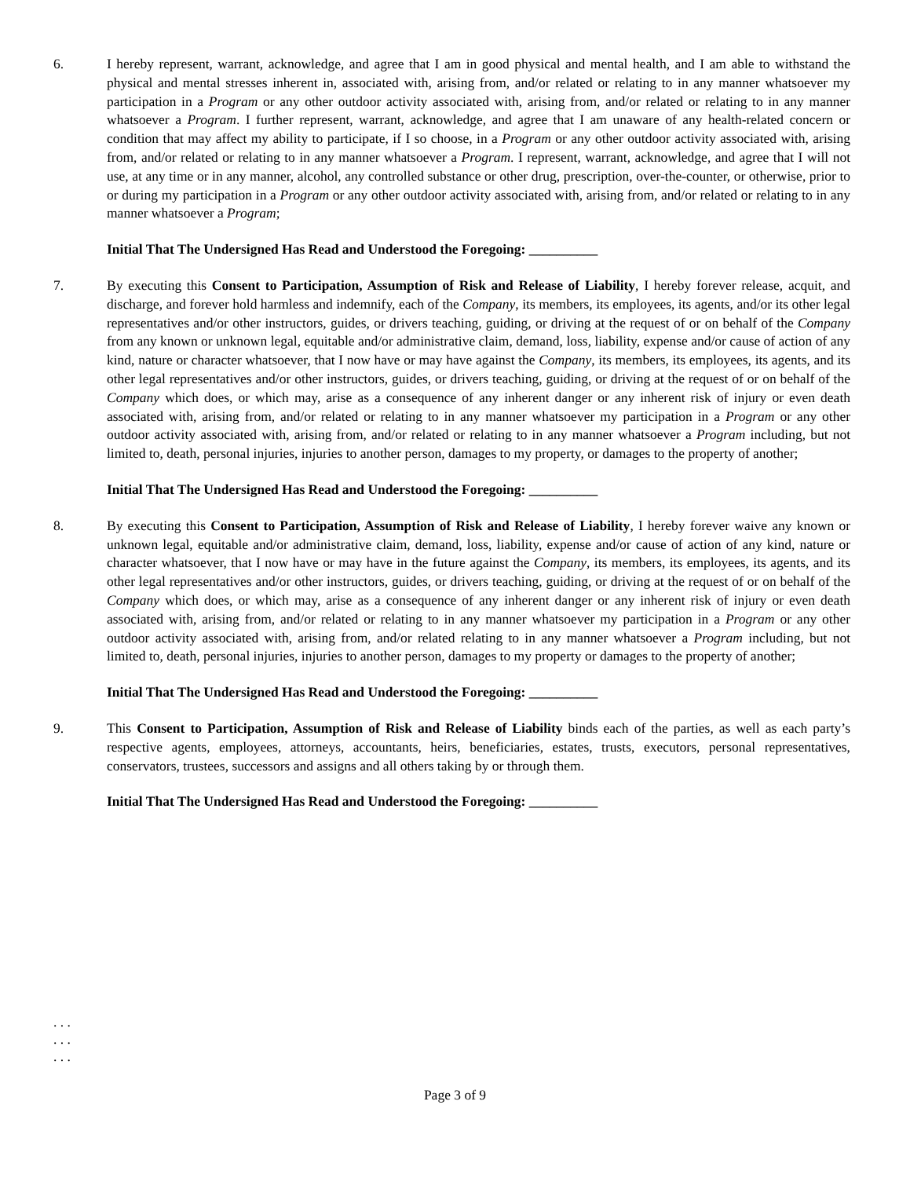6. I hereby represent, warrant, acknowledge, and agree that I am in good physical and mental health, and I am able to withstand the physical and mental stresses inherent in, associated with, arising from, and/or related or relating to in any manner whatsoever my participation in a Program or any other outdoor activity associated with, arising from, and/or related or relating to in any manner whatsoever a Program. I further represent, warrant, acknowledge, and agree that I am unaware of any health-related concern or condition that may affect my ability to participate, if I so choose, in a Program or any other outdoor activity associated with, arising from, and/or related or relating to in any manner whatsoever a Program. I represent, warrant, acknowledge, and agree that I will not use, at any time or in any manner, alcohol, any controlled substance or other drug, prescription, over-the-counter, or otherwise, prior to or during my participation in a Program or any other outdoor activity associated with, arising from, and/or related or relating to in any manner whatsoever a Program;
Initial That The Undersigned Has Read and Understood the Foregoing: __________
7. By executing this Consent to Participation, Assumption of Risk and Release of Liability, I hereby forever release, acquit, and discharge, and forever hold harmless and indemnify, each of the Company, its members, its employees, its agents, and/or its other legal representatives and/or other instructors, guides, or drivers teaching, guiding, or driving at the request of or on behalf of the Company from any known or unknown legal, equitable and/or administrative claim, demand, loss, liability, expense and/or cause of action of any kind, nature or character whatsoever, that I now have or may have against the Company, its members, its employees, its agents, and its other legal representatives and/or other instructors, guides, or drivers teaching, guiding, or driving at the request of or on behalf of the Company which does, or which may, arise as a consequence of any inherent danger or any inherent risk of injury or even death associated with, arising from, and/or related or relating to in any manner whatsoever my participation in a Program or any other outdoor activity associated with, arising from, and/or related or relating to in any manner whatsoever a Program including, but not limited to, death, personal injuries, injuries to another person, damages to my property, or damages to the property of another;
Initial That The Undersigned Has Read and Understood the Foregoing: __________
8. By executing this Consent to Participation, Assumption of Risk and Release of Liability, I hereby forever waive any known or unknown legal, equitable and/or administrative claim, demand, loss, liability, expense and/or cause of action of any kind, nature or character whatsoever, that I now have or may have in the future against the Company, its members, its employees, its agents, and its other legal representatives and/or other instructors, guides, or drivers teaching, guiding, or driving at the request of or on behalf of the Company which does, or which may, arise as a consequence of any inherent danger or any inherent risk of injury or even death associated with, arising from, and/or related or relating to in any manner whatsoever my participation in a Program or any other outdoor activity associated with, arising from, and/or related relating to in any manner whatsoever a Program including, but not limited to, death, personal injuries, injuries to another person, damages to my property or damages to the property of another;
Initial That The Undersigned Has Read and Understood the Foregoing: __________
9. This Consent to Participation, Assumption of Risk and Release of Liability binds each of the parties, as well as each party’s respective agents, employees, attorneys, accountants, heirs, beneficiaries, estates, trusts, executors, personal representatives, conservators, trustees, successors and assigns and all others taking by or through them.
Initial That The Undersigned Has Read and Understood the Foregoing: __________
. . .
. . .
. . .
Page 3 of 9